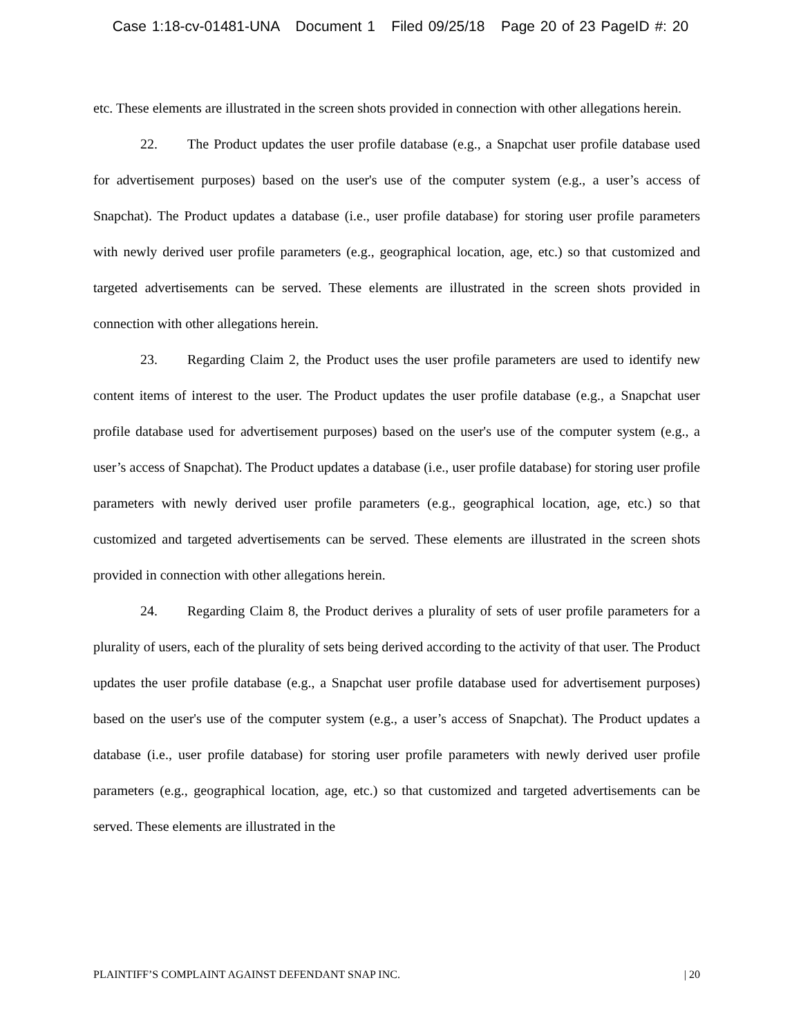Case 1:18-cv-01481-UNA Document 1 Filed 09/25/18 Page 20 of 23 PageID #: 20
etc. These elements are illustrated in the screen shots provided in connection with other allegations herein.
22. The Product updates the user profile database (e.g., a Snapchat user profile database used for advertisement purposes) based on the user's use of the computer system (e.g., a user’s access of Snapchat). The Product updates a database (i.e., user profile database) for storing user profile parameters with newly derived user profile parameters (e.g., geographical location, age, etc.) so that customized and targeted advertisements can be served. These elements are illustrated in the screen shots provided in connection with other allegations herein.
23. Regarding Claim 2, the Product uses the user profile parameters are used to identify new content items of interest to the user. The Product updates the user profile database (e.g., a Snapchat user profile database used for advertisement purposes) based on the user's use of the computer system (e.g., a user’s access of Snapchat). The Product updates a database (i.e., user profile database) for storing user profile parameters with newly derived user profile parameters (e.g., geographical location, age, etc.) so that customized and targeted advertisements can be served. These elements are illustrated in the screen shots provided in connection with other allegations herein.
24. Regarding Claim 8, the Product derives a plurality of sets of user profile parameters for a plurality of users, each of the plurality of sets being derived according to the activity of that user. The Product updates the user profile database (e.g., a Snapchat user profile database used for advertisement purposes) based on the user's use of the computer system (e.g., a user’s access of Snapchat). The Product updates a database (i.e., user profile database) for storing user profile parameters with newly derived user profile parameters (e.g., geographical location, age, etc.) so that customized and targeted advertisements can be served. These elements are illustrated in the
PLAINTIFF’S COMPLAINT AGAINST DEFENDANT SNAP INC. | 20